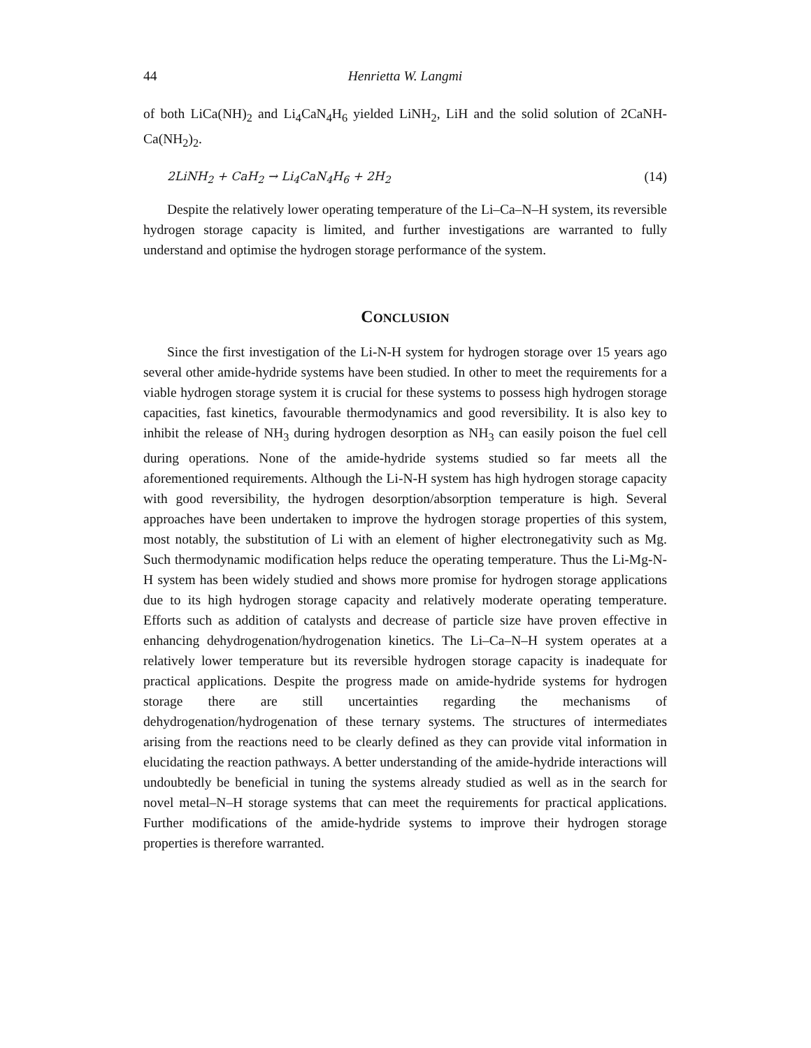44 Henrietta W. Langmi
of both LiCa(NH)<sub>2</sub> and Li<sub>4</sub>CaN<sub>4</sub>H<sub>6</sub> yielded LiNH<sub>2</sub>, LiH and the solid solution of 2CaNH-Ca(NH<sub>2</sub>)<sub>2</sub>.
2LiNH<sub>2</sub> + CaH<sub>2</sub> → Li<sub>4</sub>CaN<sub>4</sub>H<sub>6</sub> + 2H<sub>2</sub> (14)
Despite the relatively lower operating temperature of the Li–Ca–N–H system, its reversible hydrogen storage capacity is limited, and further investigations are warranted to fully understand and optimise the hydrogen storage performance of the system.
CONCLUSION
Since the first investigation of the Li-N-H system for hydrogen storage over 15 years ago several other amide-hydride systems have been studied. In other to meet the requirements for a viable hydrogen storage system it is crucial for these systems to possess high hydrogen storage capacities, fast kinetics, favourable thermodynamics and good reversibility. It is also key to inhibit the release of NH<sub>3</sub> during hydrogen desorption as NH<sub>3</sub> can easily poison the fuel cell during operations. None of the amide-hydride systems studied so far meets all the aforementioned requirements. Although the Li-N-H system has high hydrogen storage capacity with good reversibility, the hydrogen desorption/absorption temperature is high. Several approaches have been undertaken to improve the hydrogen storage properties of this system, most notably, the substitution of Li with an element of higher electronegativity such as Mg. Such thermodynamic modification helps reduce the operating temperature. Thus the Li-Mg-N-H system has been widely studied and shows more promise for hydrogen storage applications due to its high hydrogen storage capacity and relatively moderate operating temperature. Efforts such as addition of catalysts and decrease of particle size have proven effective in enhancing dehydrogenation/hydrogenation kinetics. The Li–Ca–N–H system operates at a relatively lower temperature but its reversible hydrogen storage capacity is inadequate for practical applications. Despite the progress made on amide-hydride systems for hydrogen storage there are still uncertainties regarding the mechanisms of dehydrogenation/hydrogenation of these ternary systems. The structures of intermediates arising from the reactions need to be clearly defined as they can provide vital information in elucidating the reaction pathways. A better understanding of the amide-hydride interactions will undoubtedly be beneficial in tuning the systems already studied as well as in the search for novel metal–N–H storage systems that can meet the requirements for practical applications. Further modifications of the amide-hydride systems to improve their hydrogen storage properties is therefore warranted.